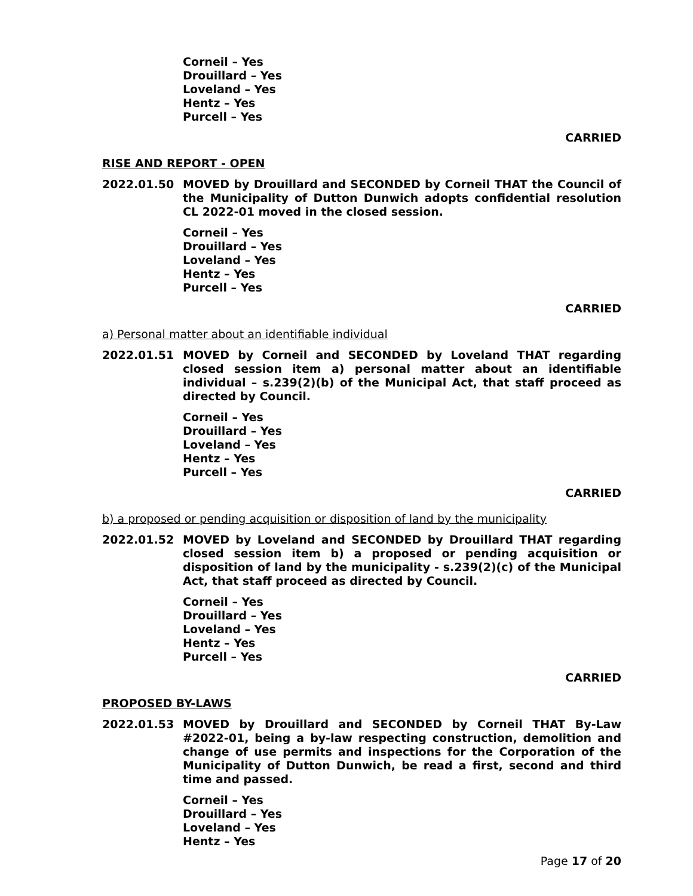Corneil – Yes
Drouillard – Yes
Loveland – Yes
Hentz – Yes
Purcell – Yes
CARRIED
RISE AND REPORT - OPEN
2022.01.50 MOVED by Drouillard and SECONDED by Corneil THAT the Council of the Municipality of Dutton Dunwich adopts confidential resolution CL 2022-01 moved in the closed session.
Corneil – Yes
Drouillard – Yes
Loveland – Yes
Hentz – Yes
Purcell – Yes
CARRIED
a) Personal matter about an identifiable individual
2022.01.51 MOVED by Corneil and SECONDED by Loveland THAT regarding closed session item a) personal matter about an identifiable individual – s.239(2)(b) of the Municipal Act, that staff proceed as directed by Council.
Corneil – Yes
Drouillard – Yes
Loveland – Yes
Hentz – Yes
Purcell – Yes
CARRIED
b) a proposed or pending acquisition or disposition of land by the municipality
2022.01.52 MOVED by Loveland and SECONDED by Drouillard THAT regarding closed session item b) a proposed or pending acquisition or disposition of land by the municipality - s.239(2)(c) of the Municipal Act, that staff proceed as directed by Council.
Corneil – Yes
Drouillard – Yes
Loveland – Yes
Hentz – Yes
Purcell – Yes
CARRIED
PROPOSED BY-LAWS
2022.01.53 MOVED by Drouillard and SECONDED by Corneil THAT By-Law #2022-01, being a by-law respecting construction, demolition and change of use permits and inspections for the Corporation of the Municipality of Dutton Dunwich, be read a first, second and third time and passed.
Corneil – Yes
Drouillard – Yes
Loveland – Yes
Hentz – Yes
Page 17 of 20